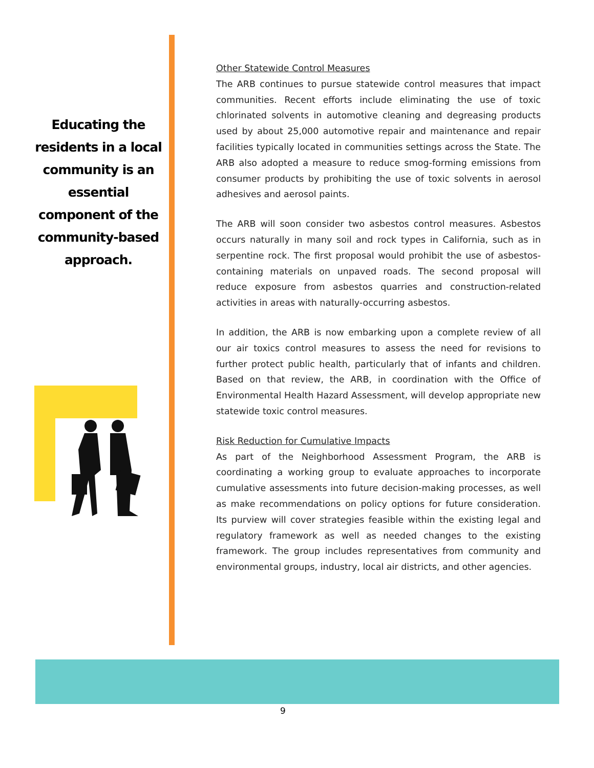Educating the residents in a local community is an essential component of the community-based approach.
Other Statewide Control Measures
The ARB continues to pursue statewide control measures that impact communities. Recent efforts include eliminating the use of toxic chlorinated solvents in automotive cleaning and degreasing products used by about 25,000 automotive repair and maintenance and repair facilities typically located in communities settings across the State. The ARB also adopted a measure to reduce smog-forming emissions from consumer products by prohibiting the use of toxic solvents in aerosol adhesives and aerosol paints.
The ARB will soon consider two asbestos control measures. Asbestos occurs naturally in many soil and rock types in California, such as in serpentine rock. The first proposal would prohibit the use of asbestos-containing materials on unpaved roads. The second proposal will reduce exposure from asbestos quarries and construction-related activities in areas with naturally-occurring asbestos.
In addition, the ARB is now embarking upon a complete review of all our air toxics control measures to assess the need for revisions to further protect public health, particularly that of infants and children. Based on that review, the ARB, in coordination with the Office of Environmental Health Hazard Assessment, will develop appropriate new statewide toxic control measures.
Risk Reduction for Cumulative Impacts
As part of the Neighborhood Assessment Program, the ARB is coordinating a working group to evaluate approaches to incorporate cumulative assessments into future decision-making processes, as well as make recommendations on policy options for future consideration. Its purview will cover strategies feasible within the existing legal and regulatory framework as well as needed changes to the existing framework. The group includes representatives from community and environmental groups, industry, local air districts, and other agencies.
9